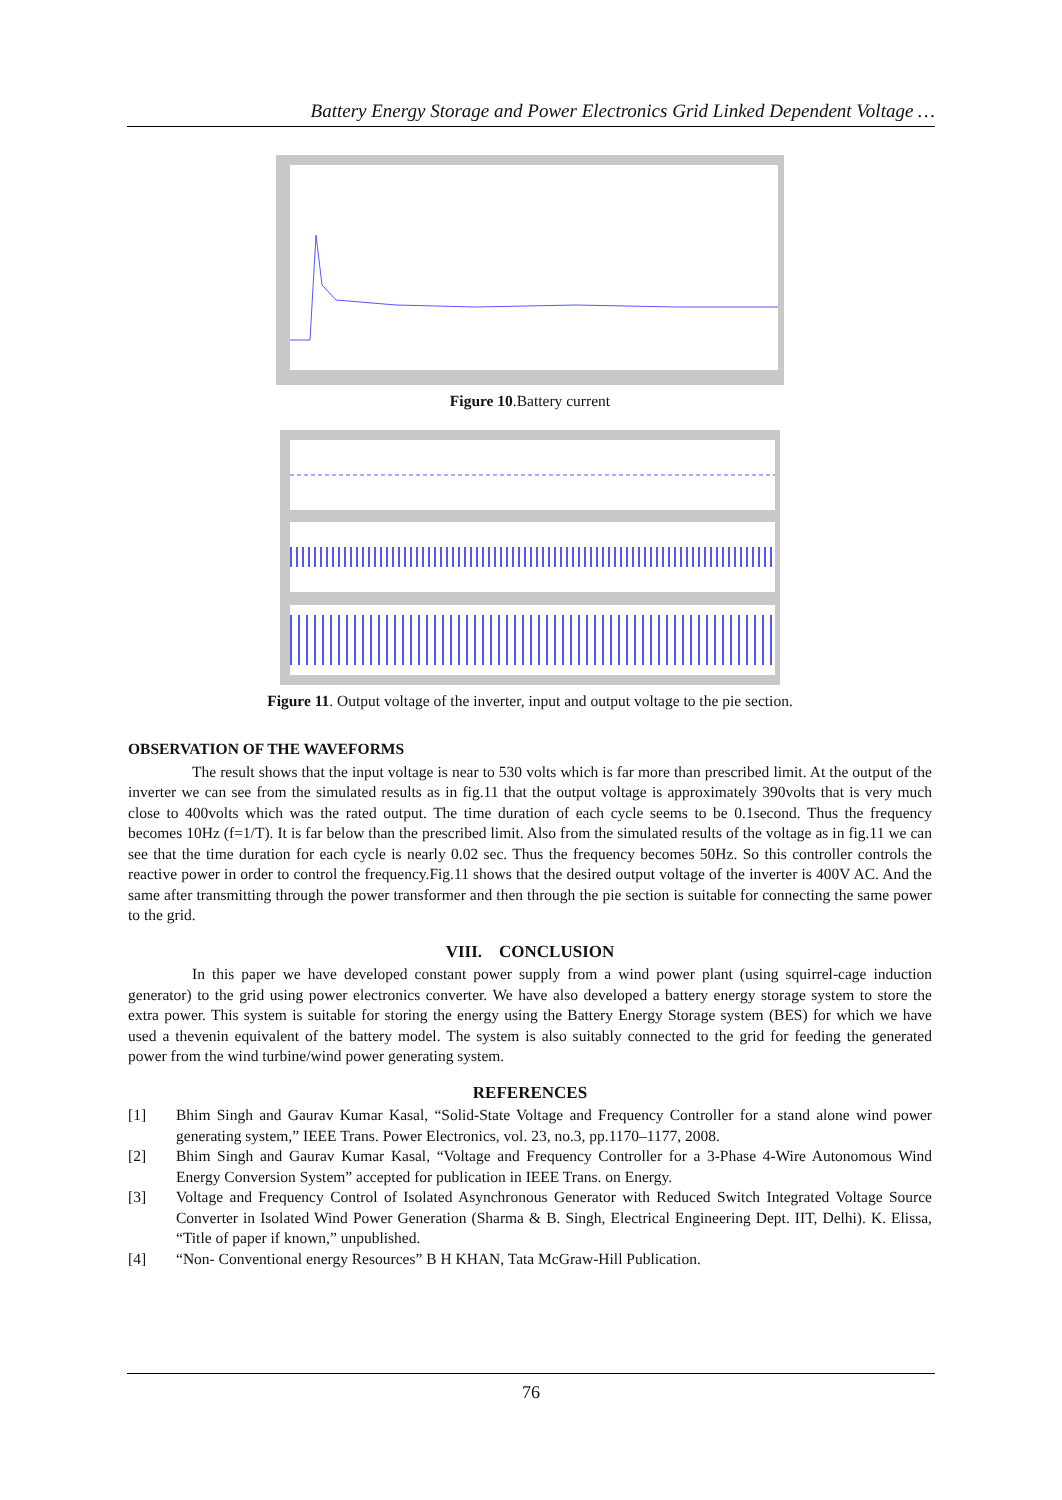Battery Energy Storage and Power Electronics Grid Linked Dependent Voltage …
Figure 10.Battery current
Figure 11. Output voltage of the inverter, input and output voltage to the pie section.
OBSERVATION OF THE WAVEFORMS
The result shows that the input voltage is near to 530 volts which is far more than prescribed limit. At the output of the inverter we can see from the simulated results as in fig.11 that the output voltage is approximately 390volts that is very much close to 400volts which was the rated output. The time duration of each cycle seems to be 0.1second. Thus the frequency becomes 10Hz (f=1/T). It is far below than the prescribed limit. Also from the simulated results of the voltage as in fig.11 we can see that the time duration for each cycle is nearly 0.02 sec. Thus the frequency becomes 50Hz. So this controller controls the reactive power in order to control the frequency.Fig.11 shows that the desired output voltage of the inverter is 400V AC. And the same after transmitting through the power transformer and then through the pie section is suitable for connecting the same power to the grid.
VIII. CONCLUSION
In this paper we have developed constant power supply from a wind power plant (using squirrel-cage induction generator) to the grid using power electronics converter. We have also developed a battery energy storage system to store the extra power. This system is suitable for storing the energy using the Battery Energy Storage system (BES) for which we have used a thevenin equivalent of the battery model. The system is also suitably connected to the grid for feeding the generated power from the wind turbine/wind power generating system.
REFERENCES
[1] Bhim Singh and Gaurav Kumar Kasal, “Solid-State Voltage and Frequency Controller for a stand alone wind power generating system,” IEEE Trans. Power Electronics, vol. 23, no.3, pp.1170–1177, 2008.
[2] Bhim Singh and Gaurav Kumar Kasal, “Voltage and Frequency Controller for a 3-Phase 4-Wire Autonomous Wind Energy Conversion System” accepted for publication in IEEE Trans. on Energy.
[3] Voltage and Frequency Control of Isolated Asynchronous Generator with Reduced Switch Integrated Voltage Source Converter in Isolated Wind Power Generation (Sharma & B. Singh, Electrical Engineering Dept. IIT, Delhi). K. Elissa, “Title of paper if known,” unpublished.
[4] “Non- Conventional energy Resources” B H KHAN, Tata McGraw-Hill Publication.
76